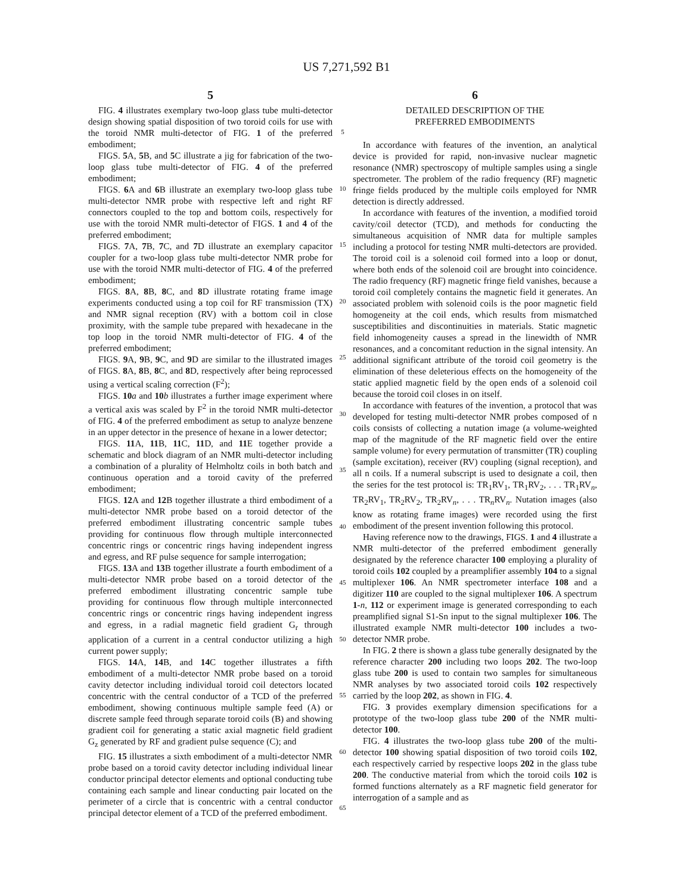US 7,271,592 B1
5
FIG. 4 illustrates exemplary two-loop glass tube multi-detector design showing spatial disposition of two toroid coils for use with the toroid NMR multi-detector of FIG. 1 of the preferred embodiment;
FIGS. 5 A, 5 B, and 5 C illustrate a jig for fabrication of the two-loop glass tube multi-detector of FIG. 4 of the preferred embodiment;
FIGS. 6 A and 6 B illustrate an exemplary two-loop glass tube multi-detector NMR probe with respective left and right RF connectors coupled to the top and bottom coils, respectively for use with the toroid NMR multi-detector of FIGS. 1 and 4 of the preferred embodiment;
FIGS. 7 A, 7 B, 7 C, and 7 D illustrate an exemplary capacitor coupler for a two-loop glass tube multi-detector NMR probe for use with the toroid NMR multi-detector of FIG. 4 of the preferred embodiment;
FIGS. 8 A, 8 B, 8 C, and 8 D illustrate rotating frame image experiments conducted using a top coil for RF transmission (TX) and NMR signal reception (RV) with a bottom coil in close proximity, with the sample tube prepared with hexadecane in the top loop in the toroid NMR multi-detector of FIG. 4 of the preferred embodiment;
FIGS. 9 A, 9 B, 9 C, and 9 D are similar to the illustrated images of FIGS. 8 A, 8 B, 8 C, and 8 D, respectively after being reprocessed using a vertical scaling correction (F<sup>2</sup>);
FIGS. 10 a and 10 b illustrates a further image experiment where a vertical axis was scaled by F<sup>2</sup> in the toroid NMR multi-detector of FIG. 4 of the preferred embodiment as setup to analyze benzene in an upper detector in the presence of hexane in a lower detector;
FIGS. 11 A, 11 B, 11 C, 11 D, and 11 E together provide a schematic and block diagram of an NMR multi-detector including a combination of a plurality of Helmholtz coils in both batch and continuous operation and a toroid cavity of the preferred embodiment;
FIGS. 12 A and 12 B together illustrate a third embodiment of a multi-detector NMR probe based on a toroid detector of the preferred embodiment illustrating concentric sample tubes providing for continuous flow through multiple interconnected concentric rings or concentric rings having independent ingress and egress, and RF pulse sequence for sample interrogation;
FIGS. 13 A and 13 B together illustrate a fourth embodiment of a multi-detector NMR probe based on a toroid detector of the preferred embodiment illustrating concentric sample tube providing for continuous flow through multiple interconnected concentric rings or concentric rings having independent ingress and egress, in a radial magnetic field gradient G<sub>r</sub> through application of a current in a central conductor utilizing a high current power supply;
FIGS. 14 A, 14 B, and 14 C together illustrates a fifth embodiment of a multi-detector NMR probe based on a toroid cavity detector including individual toroid coil detectors located concentric with the central conductor of a TCD of the preferred embodiment, showing continuous multiple sample feed (A) or discrete sample feed through separate toroid coils (B) and showing gradient coil for generating a static axial magnetic field gradient G<sub>z</sub> generated by RF and gradient pulse sequence (C); and
FIG. 15 illustrates a sixth embodiment of a multi-detector NMR probe based on a toroid cavity detector including individual linear conductor principal detector elements and optional conducting tube containing each sample and linear conducting pair located on the perimeter of a circle that is concentric with a central conductor principal detector element of a TCD of the preferred embodiment.
5
10
15
20
25
30
35
40
45
50
55
60
65
6
DETAILED DESCRIPTION OF THE
PREFERRED EMBODIMENTS
In accordance with features of the invention, an analytical device is provided for rapid, non-invasive nuclear magnetic resonance (NMR) spectroscopy of multiple samples using a single spectrometer. The problem of the radio frequency (RF) magnetic fringe fields produced by the multiple coils employed for NMR detection is directly addressed.
In accordance with features of the invention, a modified toroid cavity/coil detector (TCD), and methods for conducting the simultaneous acquisition of NMR data for multiple samples including a protocol for testing NMR multi-detectors are provided. The toroid coil is a solenoid coil formed into a loop or donut, where both ends of the solenoid coil are brought into coincidence. The radio frequency (RF) magnetic fringe field vanishes, because a toroid coil completely contains the magnetic field it generates. An associated problem with solenoid coils is the poor magnetic field homogeneity at the coil ends, which results from mismatched susceptibilities and discontinuities in materials. Static magnetic field inhomogeneity causes a spread in the linewidth of NMR resonances, and a concomitant reduction in the signal intensity. An additional significant attribute of the toroid coil geometry is the elimination of these deleterious effects on the homogeneity of the static applied magnetic field by the open ends of a solenoid coil because the toroid coil closes in on itself.
In accordance with features of the invention, a protocol that was developed for testing multi-detector NMR probes composed of n coils consists of collecting a nutation image (a volume-weighted map of the magnitude of the RF magnetic field over the entire sample volume) for every permutation of transmitter (TR) coupling (sample excitation), receiver (RV) coupling (signal reception), and all n coils. If a numeral subscript is used to designate a coil, then the series for the test protocol is: TR<sub>1</sub>RV<sub>1</sub>, TR<sub>1</sub>RV<sub>2</sub>, . . . TR<sub>1</sub>RV<sub>n</sub>, TR<sub>2</sub>RV<sub>1</sub>, TR<sub>2</sub>RV<sub>2</sub>, TR<sub>2</sub>RV<sub>n</sub>, . . . TR<sub>n</sub>RV<sub>n</sub>. Nutation images (also know as rotating frame images) were recorded using the first embodiment of the present invention following this protocol.
Having reference now to the drawings, FIGS. 1 and 4 illustrate a NMR multi-detector of the preferred embodiment generally designated by the reference character 100 employing a plurality of toroid coils 102 coupled by a preamplifier assembly 104 to a signal multiplexer 106. An NMR spectrometer interface 108 and a digitizer 110 are coupled to the signal multiplexer 106. A spectrum 1-n, 112 or experiment image is generated corresponding to each preamplified signal S1-Sn input to the signal multiplexer 106. The illustrated example NMR multi-detector 100 includes a two-detector NMR probe.
In FIG. 2 there is shown a glass tube generally designated by the reference character 200 including two loops 202. The two-loop glass tube 200 is used to contain two samples for simultaneous NMR analyses by two associated toroid coils 102 respectively carried by the loop 202, as shown in FIG. 4.
FIG. 3 provides exemplary dimension specifications for a prototype of the two-loop glass tube 200 of the NMR multi-detector 100.
FIG. 4 illustrates the two-loop glass tube 200 of the multi-detector 100 showing spatial disposition of two toroid coils 102, each respectively carried by respective loops 202 in the glass tube 200. The conductive material from which the toroid coils 102 is formed functions alternately as a RF magnetic field generator for interrogation of a sample and as